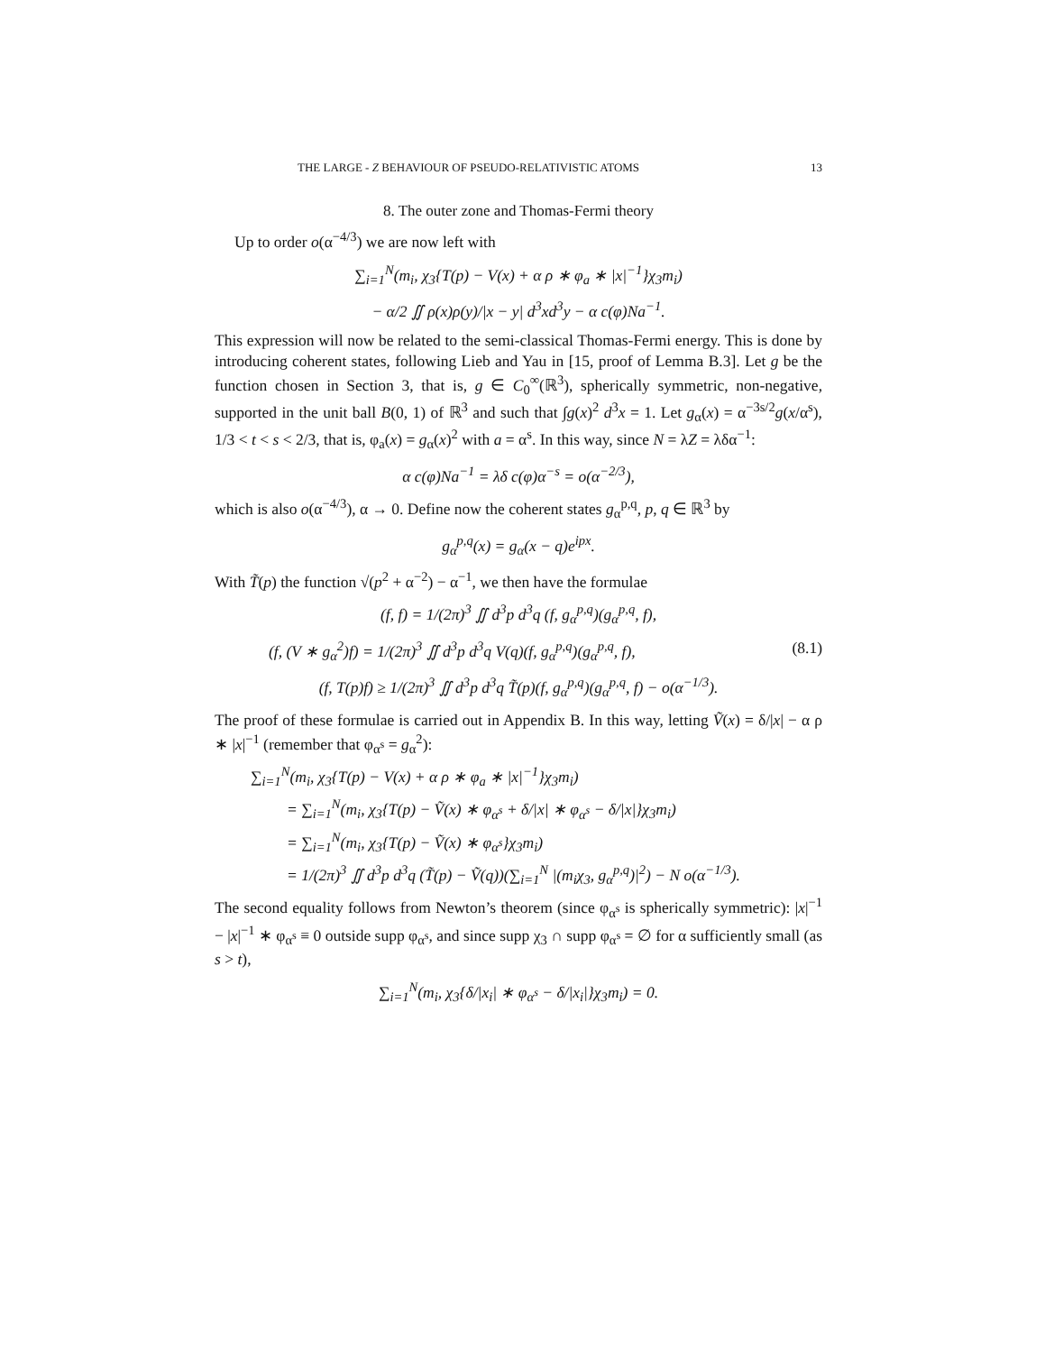THE LARGE - Z BEHAVIOUR OF PSEUDO-RELATIVISTIC ATOMS 13
8. The outer zone and Thomas-Fermi theory
Up to order o(α<sup>−4/3</sup>) we are now left with
∑<sub>i=1</sub><sup>N</sup>(m<sub>i</sub>, χ<sub>3</sub>{T(p) − V(x) + α ρ ∗ φ<sub>a</sub> ∗ |x|<sup>−1</sup>}χ<sub>3</sub>m<sub>i</sub>)
− α/2 ∬ ρ(x)ρ(y)/|x − y| d<sup>3</sup>xd<sup>3</sup>y − α c(φ)Na<sup>−1</sup>.
This expression will now be related to the semi-classical Thomas-Fermi energy. This is done by introducing coherent states, following Lieb and Yau in [15, proof of Lemma B.3]. Let g be the function chosen in Section 3, that is, g ∈ C<sub>0</sub><sup>∞</sup>(ℝ<sup>3</sup>), spherically symmetric, non-negative, supported in the unit ball B(0, 1) of ℝ<sup>3</sup> and such that ∫g(x)<sup>2</sup> d<sup>3</sup>x = 1. Let g<sub>α</sub>(x) = α<sup>−3s/2</sup>g(x/α<sup>s</sup>), 1/3 < t < s < 2/3, that is, φ<sub>a</sub>(x) = g<sub>α</sub>(x)<sup>2</sup> with a = α<sup>s</sup>. In this way, since N = λZ = λδα<sup>−1</sup>:
α c(φ)Na<sup>−1</sup> = λδ c(φ)α<sup>−s</sup> = o(α<sup>−2/3</sup>),
which is also o(α<sup>−4/3</sup>), α → 0. Define now the coherent states g<sub>α</sub><sup>p,q</sup>, p, q ∈ ℝ<sup>3</sup> by
g<sub>α</sub><sup>p,q</sup>(x) = g<sub>α</sub>(x − q)e<sup>ipx</sup>.
With T̃(p) the function √(p<sup>2</sup> + α<sup>−2</sup>) − α<sup>−1</sup>, we then have the formulae
(f, f) = 1/(2π)<sup>3</sup> ∬ d<sup>3</sup>p d<sup>3</sup>q (f, g<sub>α</sub><sup>p,q</sup>)(g<sub>α</sub><sup>p,q</sup>, f),
(f, (V ∗ g<sub>α</sub><sup>2</sup>)f) = 1/(2π)<sup>3</sup> ∬ d<sup>3</sup>p d<sup>3</sup>q V(q)(f, g<sub>α</sub><sup>p,q</sup>)(g<sub>α</sub><sup>p,q</sup>, f), (8.1)
(f, T(p)f) ≥ 1/(2π)<sup>3</sup> ∬ d<sup>3</sup>p d<sup>3</sup>q T̃(p)(f, g<sub>α</sub><sup>p,q</sup>)(g<sub>α</sub><sup>p,q</sup>, f) − o(α<sup>−1/3</sup>).
The proof of these formulae is carried out in Appendix B. In this way, letting Ṽ(x) = δ/|x| − α ρ ∗ |x|<sup>−1</sup> (remember that φ<sub>α<sup>s</sup></sub> = g<sub>α</sub><sup>2</sup>):
∑<sub>i=1</sub><sup>N</sup>(m<sub>i</sub>, χ<sub>3</sub>{T(p) − V(x) + α ρ ∗ φ<sub>a</sub> ∗ |x|<sup>−1</sup>}χ<sub>3</sub>m<sub>i</sub>)
= ∑<sub>i=1</sub><sup>N</sup>(m<sub>i</sub>, χ<sub>3</sub>{T(p) − Ṽ(x) ∗ φ<sub>α<sup>s</sup></sub> + δ/|x| ∗ φ<sub>α<sup>s</sup></sub> − δ/|x|}χ<sub>3</sub>m<sub>i</sub>)
= ∑<sub>i=1</sub><sup>N</sup>(m<sub>i</sub>, χ<sub>3</sub>{T(p) − Ṽ(x) ∗ φ<sub>α<sup>s</sup></sub>}χ<sub>3</sub>m<sub>i</sub>)
= 1/(2π)<sup>3</sup> ∬ d<sup>3</sup>p d<sup>3</sup>q (T̃(p) − Ṽ(q))(∑<sub>i=1</sub><sup>N</sup> |(m<sub>i</sub>χ<sub>3</sub>, g<sub>α</sub><sup>p,q</sup>)|<sup>2</sup>) − N o(α<sup>−1/3</sup>).
The second equality follows from Newton’s theorem (since φ<sub>α<sup>s</sup></sub> is spherically symmetric): |x|<sup>−1</sup> − |x|<sup>−1</sup> ∗ φ<sub>α<sup>s</sup></sub> ≡ 0 outside supp φ<sub>α<sup>s</sup></sub>, and since supp χ<sub>3</sub> ∩ supp φ<sub>α<sup>s</sup></sub> = ∅ for α sufficiently small (as s > t),
∑<sub>i=1</sub><sup>N</sup>(m<sub>i</sub>, χ<sub>3</sub>{δ/|x<sub>i</sub>| ∗ φ<sub>α<sup>s</sup></sub> − δ/|x<sub>i</sub>|}χ<sub>3</sub>m<sub>i</sub>) = 0.